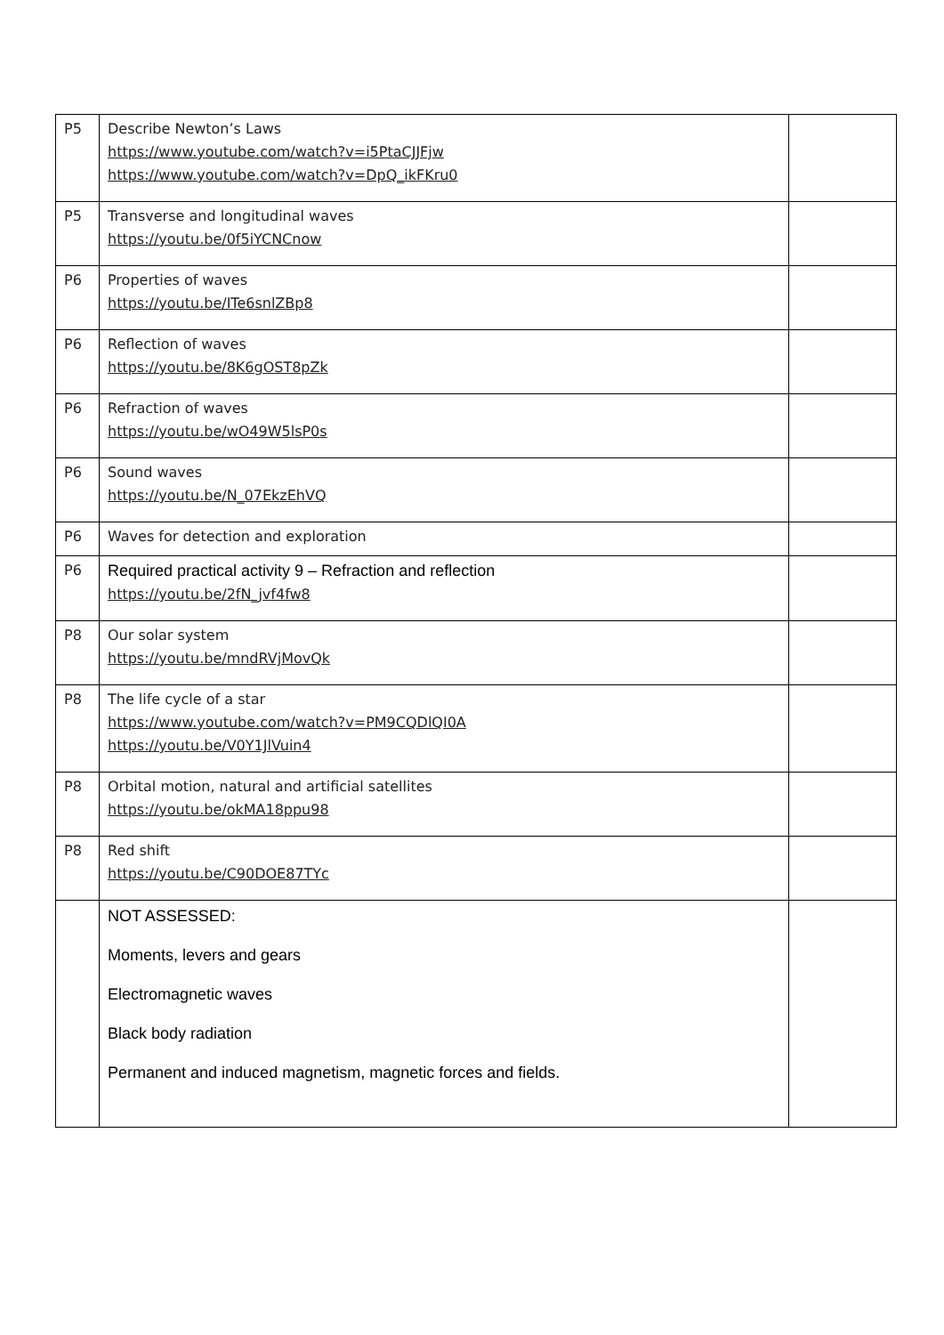| P5 | Describe Newton’s Laws https://www.youtube.com/watch?v=i5PtaCJJFjw https://www.youtube.com/watch?v=DpQ_ikFKru0 | |
| P5 | Transverse and longitudinal waves https://youtu.be/0f5iYCNCnow | |
| P6 | Properties of waves https://youtu.be/ITe6snlZBp8 | |
| P6 | Reflection of waves https://youtu.be/8K6gOST8pZk | |
| P6 | Refraction of waves https://youtu.be/wO49W5lsP0s | |
| P6 | Sound waves https://youtu.be/N_07EkzEhVQ | |
| P6 | Waves for detection and exploration | |
| P6 | Required practical activity 9 – Refraction and reflection https://youtu.be/2fN_jvf4fw8 | |
| P8 | Our solar system https://youtu.be/mndRVjMovQk | |
| P8 | The life cycle of a star https://www.youtube.com/watch?v=PM9CQDlQI0A https://youtu.be/V0Y1JlVuin4 | |
| P8 | Orbital motion, natural and artificial satellites https://youtu.be/okMA18ppu98 | |
| P8 | Red shift https://youtu.be/C90DOE87TYc | |
| | NOT ASSESSED: Moments, levers and gears Electromagnetic waves Black body radiation Permanent and induced magnetism, magnetic forces and fields. | |